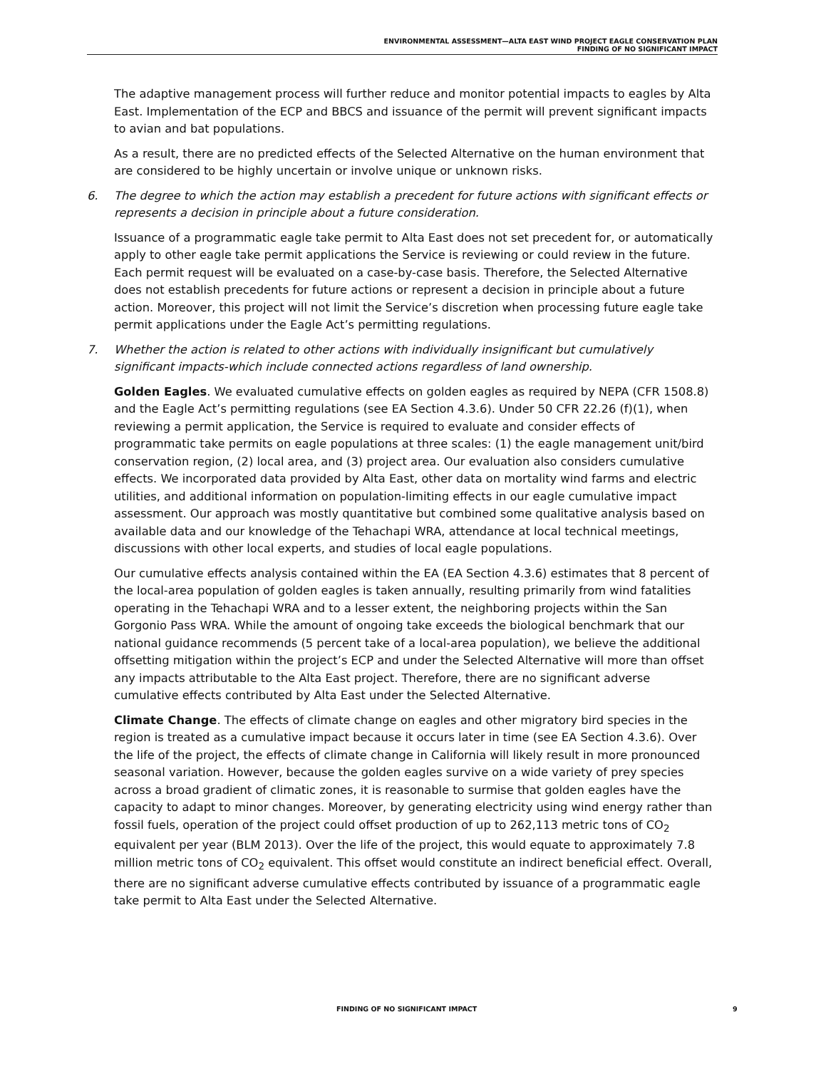ENVIRONMENTAL ASSESSMENT—ALTA EAST WIND PROJECT EAGLE CONSERVATION PLAN
FINDING OF NO SIGNIFICANT IMPACT
The adaptive management process will further reduce and monitor potential impacts to eagles by Alta East. Implementation of the ECP and BBCS and issuance of the permit will prevent significant impacts to avian and bat populations.
As a result, there are no predicted effects of the Selected Alternative on the human environment that are considered to be highly uncertain or involve unique or unknown risks.
6. The degree to which the action may establish a precedent for future actions with significant effects or represents a decision in principle about a future consideration.
Issuance of a programmatic eagle take permit to Alta East does not set precedent for, or automatically apply to other eagle take permit applications the Service is reviewing or could review in the future. Each permit request will be evaluated on a case-by-case basis. Therefore, the Selected Alternative does not establish precedents for future actions or represent a decision in principle about a future action. Moreover, this project will not limit the Service’s discretion when processing future eagle take permit applications under the Eagle Act’s permitting regulations.
7. Whether the action is related to other actions with individually insignificant but cumulatively significant impacts-which include connected actions regardless of land ownership.
Golden Eagles. We evaluated cumulative effects on golden eagles as required by NEPA (CFR 1508.8) and the Eagle Act’s permitting regulations (see EA Section 4.3.6). Under 50 CFR 22.26 (f)(1), when reviewing a permit application, the Service is required to evaluate and consider effects of programmatic take permits on eagle populations at three scales: (1) the eagle management unit/bird conservation region, (2) local area, and (3) project area. Our evaluation also considers cumulative effects. We incorporated data provided by Alta East, other data on mortality wind farms and electric utilities, and additional information on population-limiting effects in our eagle cumulative impact assessment. Our approach was mostly quantitative but combined some qualitative analysis based on available data and our knowledge of the Tehachapi WRA, attendance at local technical meetings, discussions with other local experts, and studies of local eagle populations.
Our cumulative effects analysis contained within the EA (EA Section 4.3.6) estimates that 8 percent of the local-area population of golden eagles is taken annually, resulting primarily from wind fatalities operating in the Tehachapi WRA and to a lesser extent, the neighboring projects within the San Gorgonio Pass WRA. While the amount of ongoing take exceeds the biological benchmark that our national guidance recommends (5 percent take of a local-area population), we believe the additional offsetting mitigation within the project’s ECP and under the Selected Alternative will more than offset any impacts attributable to the Alta East project. Therefore, there are no significant adverse cumulative effects contributed by Alta East under the Selected Alternative.
Climate Change. The effects of climate change on eagles and other migratory bird species in the region is treated as a cumulative impact because it occurs later in time (see EA Section 4.3.6). Over the life of the project, the effects of climate change in California will likely result in more pronounced seasonal variation. However, because the golden eagles survive on a wide variety of prey species across a broad gradient of climatic zones, it is reasonable to surmise that golden eagles have the capacity to adapt to minor changes. Moreover, by generating electricity using wind energy rather than fossil fuels, operation of the project could offset production of up to 262,113 metric tons of CO<sub>2</sub> equivalent per year (BLM 2013). Over the life of the project, this would equate to approximately 7.8 million metric tons of CO<sub>2</sub> equivalent. This offset would constitute an indirect beneficial effect. Overall, there are no significant adverse cumulative effects contributed by issuance of a programmatic eagle take permit to Alta East under the Selected Alternative.
FINDING OF NO SIGNIFICANT IMPACT 9